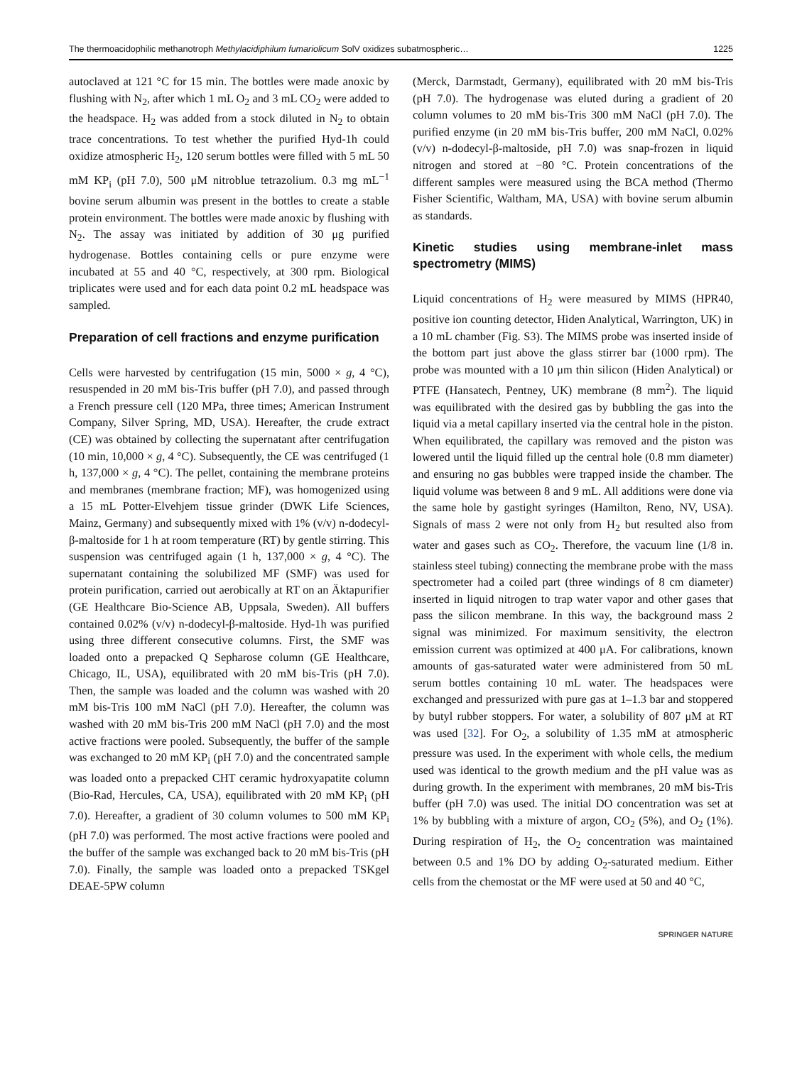The thermoacidophilic methanotroph Methylacidiphilum fumariolicum SolV oxidizes subatmospheric… 1225
autoclaved at 121 °C for 15 min. The bottles were made anoxic by flushing with N<sub>2</sub>, after which 1 mL O<sub>2</sub> and 3 mL CO<sub>2</sub> were added to the headspace. H<sub>2</sub> was added from a stock diluted in N<sub>2</sub> to obtain trace concentrations. To test whether the purified Hyd-1h could oxidize atmospheric H<sub>2</sub>, 120 serum bottles were filled with 5 mL 50 mM KP<sub>i</sub> (pH 7.0), 500 μM nitroblue tetrazolium. 0.3 mg mL<sup>−1</sup> bovine serum albumin was present in the bottles to create a stable protein environment. The bottles were made anoxic by flushing with N<sub>2</sub>. The assay was initiated by addition of 30 μg purified hydrogenase. Bottles containing cells or pure enzyme were incubated at 55 and 40 °C, respectively, at 300 rpm. Biological triplicates were used and for each data point 0.2 mL headspace was sampled.
Preparation of cell fractions and enzyme purification
Cells were harvested by centrifugation (15 min, 5000 × g, 4 °C), resuspended in 20 mM bis-Tris buffer (pH 7.0), and passed through a French pressure cell (120 MPa, three times; American Instrument Company, Silver Spring, MD, USA). Hereafter, the crude extract (CE) was obtained by collecting the supernatant after centrifugation (10 min, 10,000 × g, 4 °C). Subsequently, the CE was centrifuged (1 h, 137,000 × g, 4 °C). The pellet, containing the membrane proteins and membranes (membrane fraction; MF), was homogenized using a 15 mL Potter-Elvehjem tissue grinder (DWK Life Sciences, Mainz, Germany) and subsequently mixed with 1% (v/v) n-dodecyl-β-maltoside for 1 h at room temperature (RT) by gentle stirring. This suspension was centrifuged again (1 h, 137,000 × g, 4 °C). The supernatant containing the solubilized MF (SMF) was used for protein purification, carried out aerobically at RT on an Äktapurifier (GE Healthcare Bio-Science AB, Uppsala, Sweden). All buffers contained 0.02% (v/v) n-dodecyl-β-maltoside. Hyd-1h was purified using three different consecutive columns. First, the SMF was loaded onto a prepacked Q Sepharose column (GE Healthcare, Chicago, IL, USA), equilibrated with 20 mM bis-Tris (pH 7.0). Then, the sample was loaded and the column was washed with 20 mM bis-Tris 100 mM NaCl (pH 7.0). Hereafter, the column was washed with 20 mM bis-Tris 200 mM NaCl (pH 7.0) and the most active fractions were pooled. Subsequently, the buffer of the sample was exchanged to 20 mM KP<sub>i</sub> (pH 7.0) and the concentrated sample was loaded onto a prepacked CHT ceramic hydroxyapatite column (Bio-Rad, Hercules, CA, USA), equilibrated with 20 mM KP<sub>i</sub> (pH 7.0). Hereafter, a gradient of 30 column volumes to 500 mM KP<sub>i</sub> (pH 7.0) was performed. The most active fractions were pooled and the buffer of the sample was exchanged back to 20 mM bis-Tris (pH 7.0). Finally, the sample was loaded onto a prepacked TSKgel DEAE-5PW column
(Merck, Darmstadt, Germany), equilibrated with 20 mM bis-Tris (pH 7.0). The hydrogenase was eluted during a gradient of 20 column volumes to 20 mM bis-Tris 300 mM NaCl (pH 7.0). The purified enzyme (in 20 mM bis-Tris buffer, 200 mM NaCl, 0.02% (v/v) n-dodecyl-β-maltoside, pH 7.0) was snap-frozen in liquid nitrogen and stored at −80 °C. Protein concentrations of the different samples were measured using the BCA method (Thermo Fisher Scientific, Waltham, MA, USA) with bovine serum albumin as standards.
Kinetic studies using membrane-inlet mass spectrometry (MIMS)
Liquid concentrations of H<sub>2</sub> were measured by MIMS (HPR40, positive ion counting detector, Hiden Analytical, Warrington, UK) in a 10 mL chamber (Fig. S3). The MIMS probe was inserted inside of the bottom part just above the glass stirrer bar (1000 rpm). The probe was mounted with a 10 μm thin silicon (Hiden Analytical) or PTFE (Hansatech, Pentney, UK) membrane (8 mm<sup>2</sup>). The liquid was equilibrated with the desired gas by bubbling the gas into the liquid via a metal capillary inserted via the central hole in the piston. When equilibrated, the capillary was removed and the piston was lowered until the liquid filled up the central hole (0.8 mm diameter) and ensuring no gas bubbles were trapped inside the chamber. The liquid volume was between 8 and 9 mL. All additions were done via the same hole by gastight syringes (Hamilton, Reno, NV, USA). Signals of mass 2 were not only from H<sub>2</sub> but resulted also from water and gases such as CO<sub>2</sub>. Therefore, the vacuum line (1/8 in. stainless steel tubing) connecting the membrane probe with the mass spectrometer had a coiled part (three windings of 8 cm diameter) inserted in liquid nitrogen to trap water vapor and other gases that pass the silicon membrane. In this way, the background mass 2 signal was minimized. For maximum sensitivity, the electron emission current was optimized at 400 μA. For calibrations, known amounts of gas-saturated water were administered from 50 mL serum bottles containing 10 mL water. The headspaces were exchanged and pressurized with pure gas at 1–1.3 bar and stoppered by butyl rubber stoppers. For water, a solubility of 807 μM at RT was used [32]. For O<sub>2</sub>, a solubility of 1.35 mM at atmospheric pressure was used. In the experiment with whole cells, the medium used was identical to the growth medium and the pH value was as during growth. In the experiment with membranes, 20 mM bis-Tris buffer (pH 7.0) was used. The initial DO concentration was set at 1% by bubbling with a mixture of argon, CO<sub>2</sub> (5%), and O<sub>2</sub> (1%). During respiration of H<sub>2</sub>, the O<sub>2</sub> concentration was maintained between 0.5 and 1% DO by adding O<sub>2</sub>-saturated medium. Either cells from the chemostat or the MF were used at 50 and 40 °C,
SPRINGER NATURE